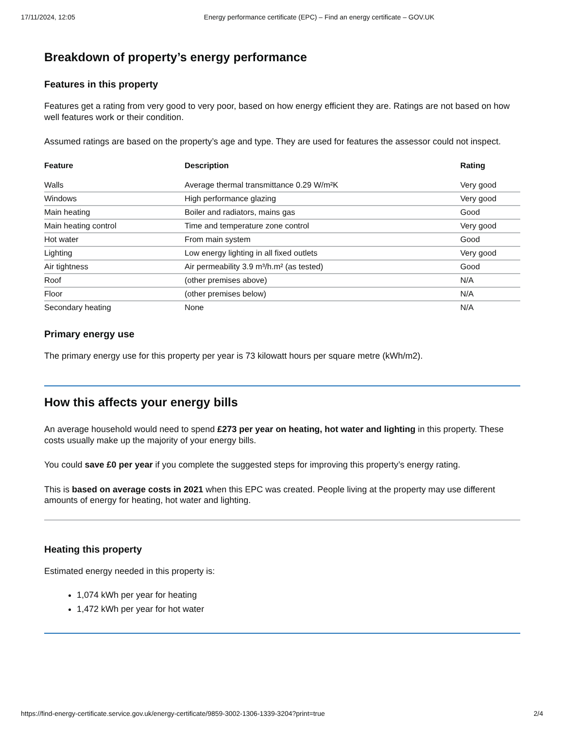17/11/2024, 12:05 Energy performance certificate (EPC) – Find an energy certificate – GOV.UK
Breakdown of property’s energy performance
Features in this property
Features get a rating from very good to very poor, based on how energy efficient they are. Ratings are not based on how well features work or their condition.
Assumed ratings are based on the property’s age and type. They are used for features the assessor could not inspect.
| Feature | Description | Rating |
| --- | --- | --- |
| Walls | Average thermal transmittance 0.29 W/m²K | Very good |
| Windows | High performance glazing | Very good |
| Main heating | Boiler and radiators, mains gas | Good |
| Main heating control | Time and temperature zone control | Very good |
| Hot water | From main system | Good |
| Lighting | Low energy lighting in all fixed outlets | Very good |
| Air tightness | Air permeability 3.9 m³/h.m² (as tested) | Good |
| Roof | (other premises above) | N/A |
| Floor | (other premises below) | N/A |
| Secondary heating | None | N/A |
Primary energy use
The primary energy use for this property per year is 73 kilowatt hours per square metre (kWh/m2).
How this affects your energy bills
An average household would need to spend £273 per year on heating, hot water and lighting in this property. These costs usually make up the majority of your energy bills.
You could save £0 per year if you complete the suggested steps for improving this property’s energy rating.
This is based on average costs in 2021 when this EPC was created. People living at the property may use different amounts of energy for heating, hot water and lighting.
Heating this property
Estimated energy needed in this property is:
1,074 kWh per year for heating
1,472 kWh per year for hot water
https://find-energy-certificate.service.gov.uk/energy-certificate/9859-3002-1306-1339-3204?print=true 2/4